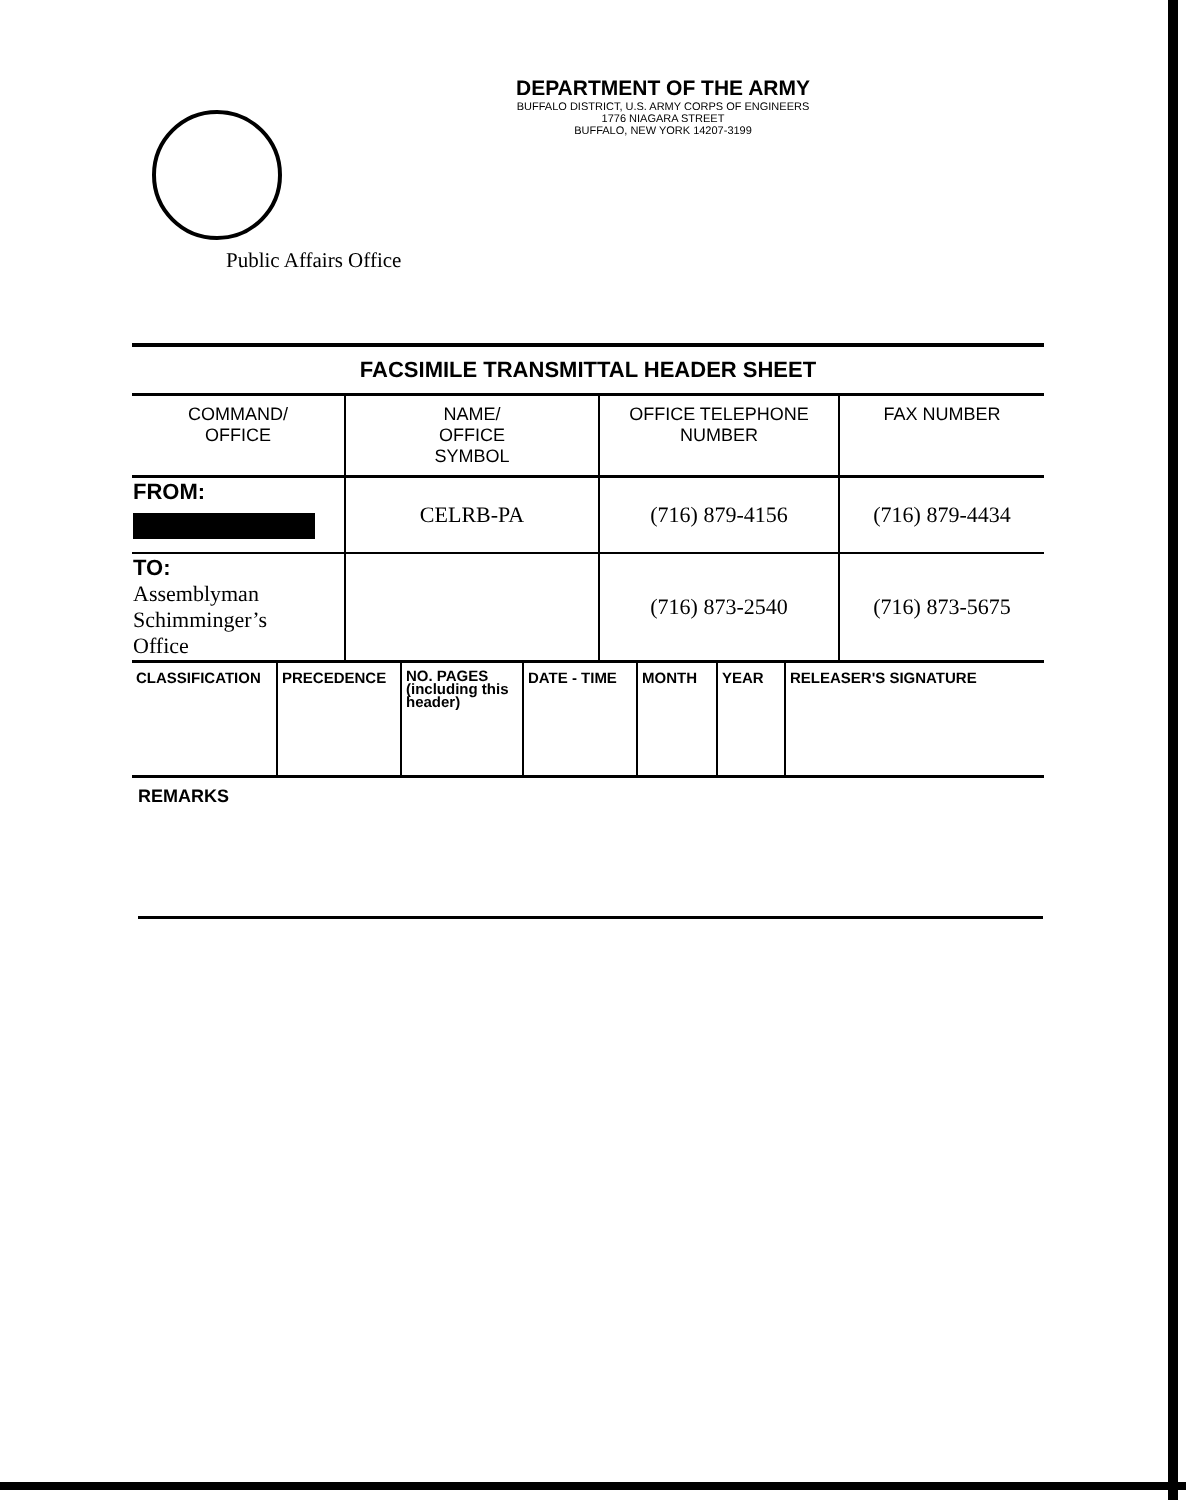DEPARTMENT OF THE ARMY
BUFFALO DISTRICT, U.S. ARMY CORPS OF ENGINEERS
1776 NIAGARA STREET
BUFFALO, NEW YORK 14207-3199
Public Affairs Office
| FACSIMILE TRANSMITTAL HEADER SHEET | | | |
| COMMAND/ OFFICE | NAME/ OFFICE SYMBOL | OFFICE TELEPHONE NUMBER | FAX NUMBER |
| FROM: | CELRB-PA | (716) 879-4156 | (716) 879-4434 |
| TO: Assemblyman Schimminger’s Office | | (716) 873-2540 | (716) 873-5675 |
| CLASSIFICATION | PRECEDENCE | NO. PAGES (including this header) | DATE - TIME | MONTH | YEAR | RELEASER'S SIGNATURE |
REMARKS